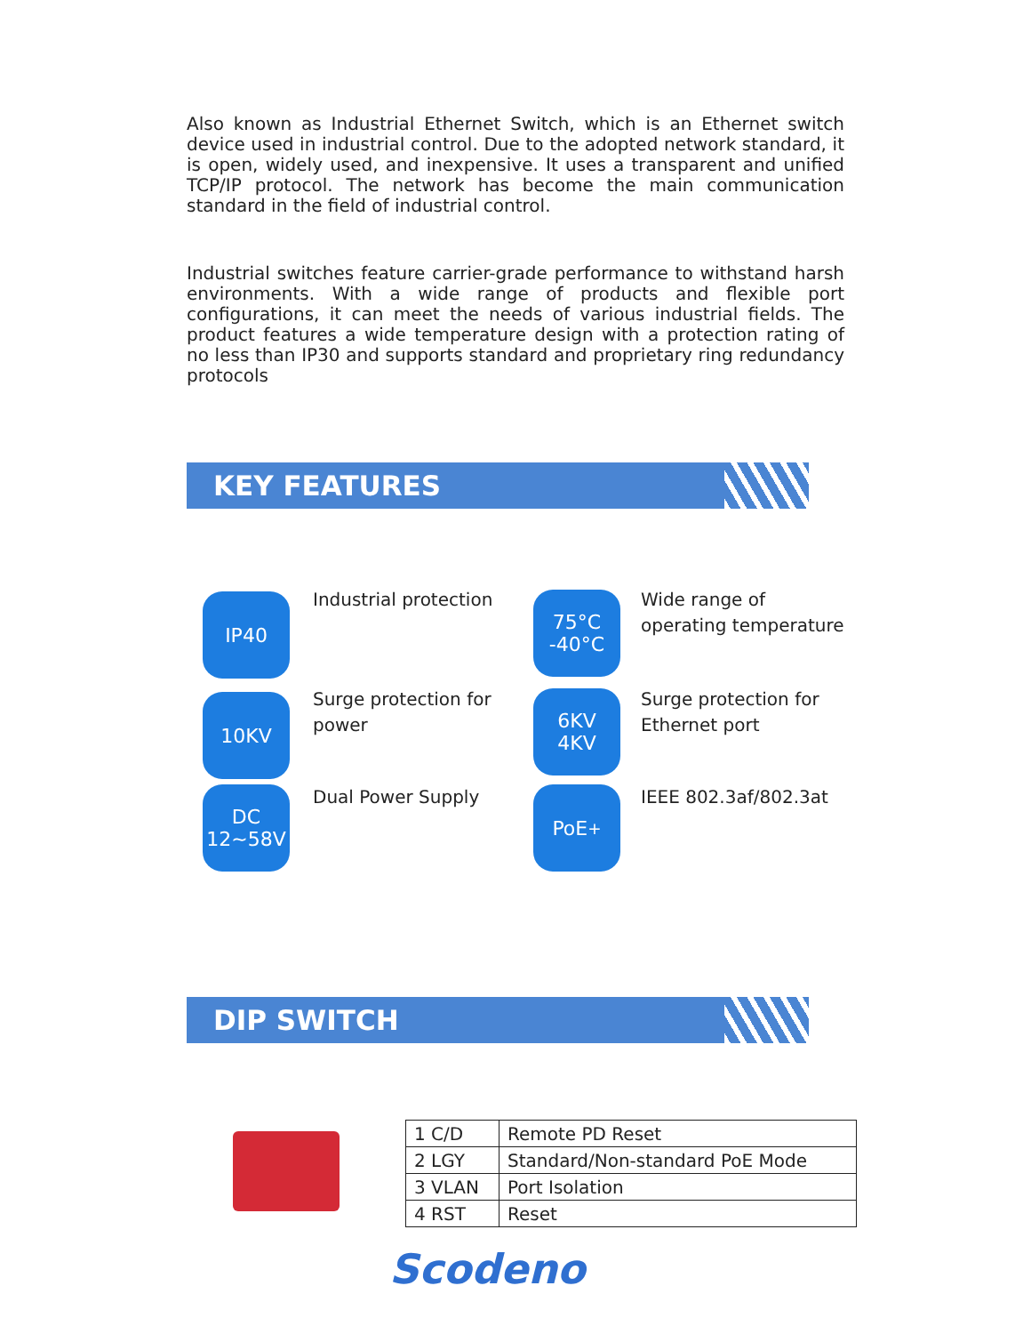Also known as Industrial Ethernet Switch, which is an Ethernet switch device used in industrial control. Due to the adopted network standard, it is open, widely used, and inexpensive. It uses a transparent and unified TCP/IP protocol. The network has become the main communication standard in the field of industrial control.
Industrial switches feature carrier-grade performance to withstand harsh environments. With a wide range of products and flexible port configurations, it can meet the needs of various industrial fields. The product features a wide temperature design with a protection rating of no less than IP30 and supports standard and proprietary ring redundancy protocols
KEY FEATURES
IP40 Industrial protection
75°C
-40°C
Wide range of
operating temperature
10KV
Surge protection for
power
6KV
4KV
Surge protection for
Ethernet port
DC
12~58V
Dual Power Supply PoE<sup>+</sup> IEEE 802.3af/802.3at
DIP SWITCH
| 1 C/D | Remote PD Reset |
| 2 LGY | Standard/Non-standard PoE Mode |
| 3 VLAN | Port Isolation |
| 4 RST | Reset |
Scodeno